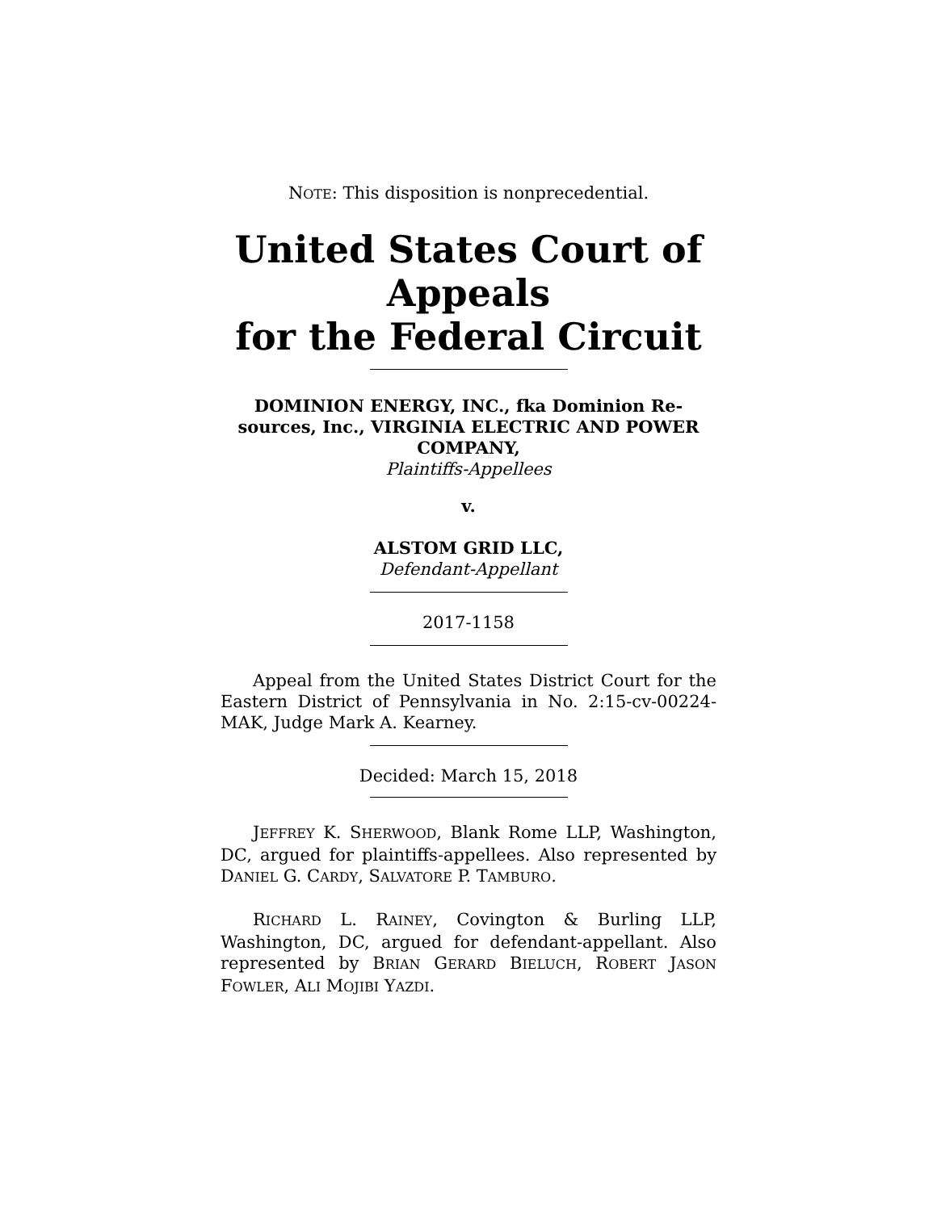NOTE: This disposition is nonprecedential.
United States Court of Appeals
for the Federal Circuit
DOMINION ENERGY, INC., fka Dominion Re-
sources, Inc., VIRGINIA ELECTRIC AND POWER
COMPANY,
Plaintiffs-Appellees
v.
ALSTOM GRID LLC,
Defendant-Appellant
2017-1158
Appeal from the United States District Court for the Eastern District of Pennsylvania in No. 2:15-cv-00224-MAK, Judge Mark A. Kearney.
Decided: March 15, 2018
JEFFREY K. SHERWOOD, Blank Rome LLP, Washington, DC, argued for plaintiffs-appellees. Also represented by DANIEL G. CARDY, SALVATORE P. TAMBURO.
RICHARD L. RAINEY, Covington & Burling LLP, Washington, DC, argued for defendant-appellant. Also represented by BRIAN GERARD BIELUCH, ROBERT JASON FOWLER, ALI MOJIBI YAZDI.